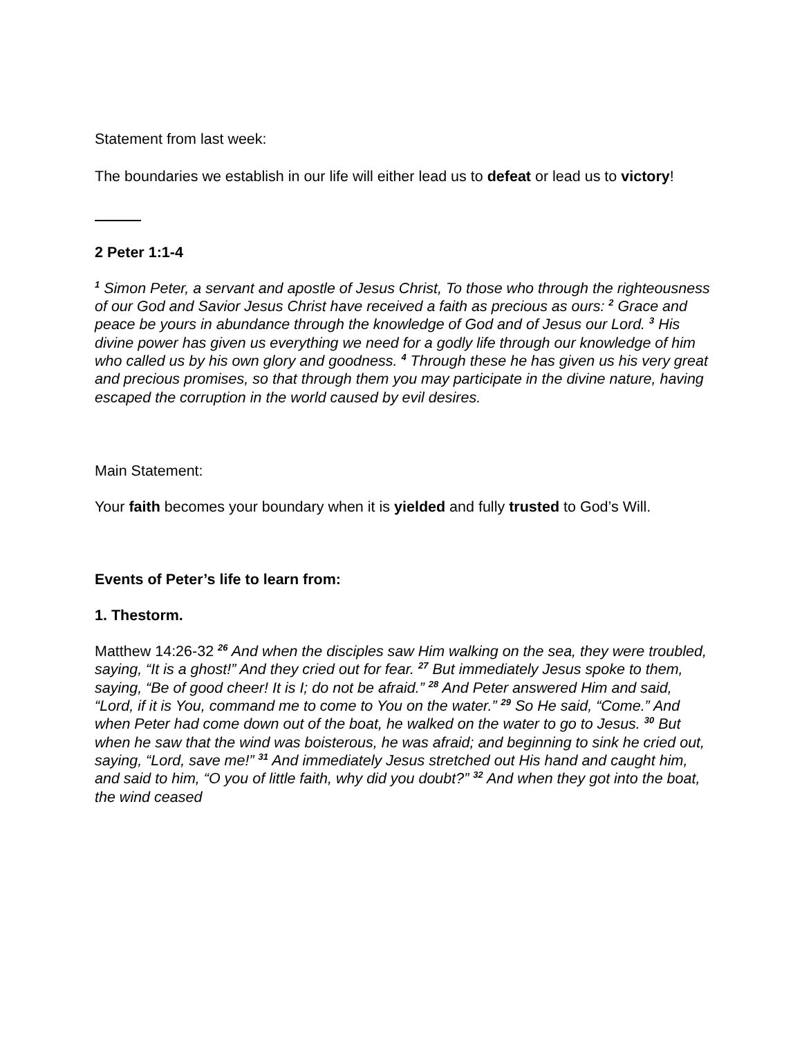Statement from last week:
The boundaries we establish in our life will either lead us to defeat or lead us to victory!
2 Peter 1:1-4
<sup>1</sup> Simon Peter, a servant and apostle of Jesus Christ, To those who through the righteousness of our God and Savior Jesus Christ have received a faith as precious as ours: <sup>2</sup> Grace and peace be yours in abundance through the knowledge of God and of Jesus our Lord. <sup>3</sup> His divine power has given us everything we need for a godly life through our knowledge of him who called us by his own glory and goodness. <sup>4</sup> Through these he has given us his very great and precious promises, so that through them you may participate in the divine nature, having escaped the corruption in the world caused by evil desires.
Main Statement:
Your faith becomes your boundary when it is yielded and fully trusted to God’s Will.
Events of Peter’s life to learn from:
1. Thestorm.
Matthew 14:26-32 <sup>26</sup> And when the disciples saw Him walking on the sea, they were troubled, saying, “It is a ghost!” And they cried out for fear. <sup>27</sup> But immediately Jesus spoke to them, saying, “Be of good cheer! It is I; do not be afraid.” <sup>28</sup> And Peter answered Him and said, “Lord, if it is You, command me to come to You on the water.” <sup>29</sup> So He said, “Come.” And when Peter had come down out of the boat, he walked on the water to go to Jesus. <sup>30</sup> But when he saw that the wind was boisterous, he was afraid; and beginning to sink he cried out, saying, “Lord, save me!” <sup>31</sup> And immediately Jesus stretched out His hand and caught him, and said to him, “O you of little faith, why did you doubt?” <sup>32</sup> And when they got into the boat, the wind ceased